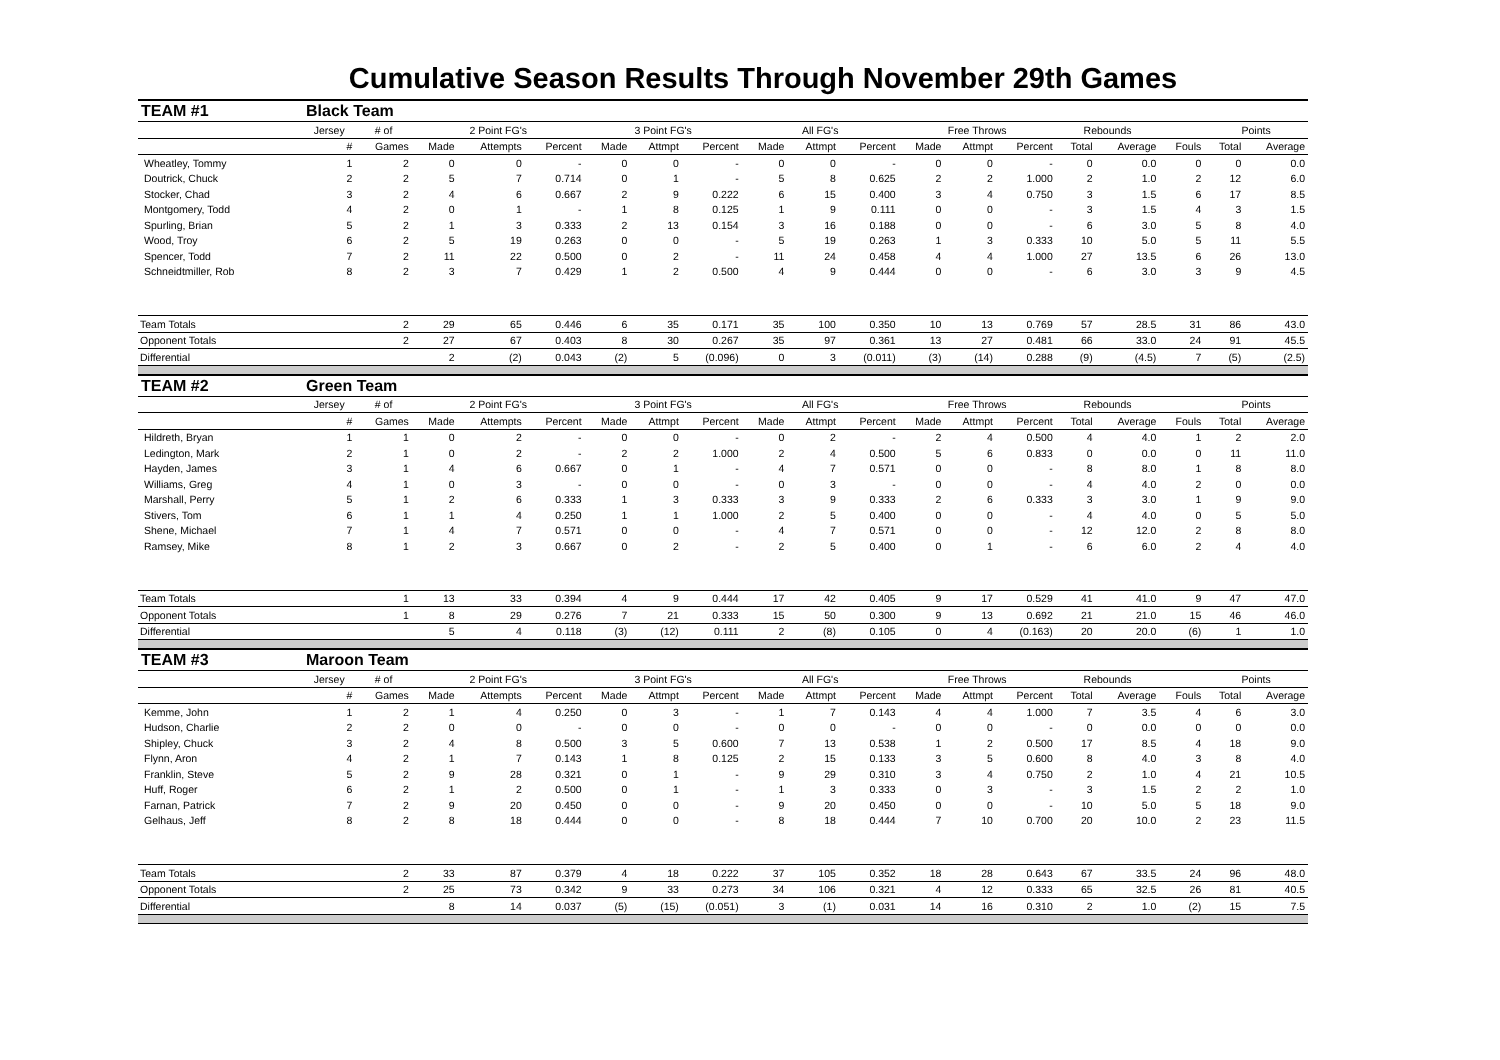Cumulative Season Results Through November 29th Games
| TEAM #1 | Black Team | | | | | | | | | | | | | | | | | | |
| | Jersey | # of | 2 Point FG's | | | 3 Point FG's | | | All FG's | | | Free Throws | | | Rebounds | | | Points | |
| | # | Games | Made | Attempts | Percent | Made | Attmpt | Percent | Made | Attmpt | Percent | Made | Attmpt | Percent | Total | Average | Fouls | Total | Average |
| Wheatley, Tommy | 1 | 2 | 0 | 0 | - | 0 | 0 | - | 0 | 0 | - | 0 | 0 | - | 0 | 0.0 | 0 | 0 | 0.0 |
| Doutrick, Chuck | 2 | 2 | 5 | 7 | 0.714 | 0 | 1 | - | 5 | 8 | 0.625 | 2 | 2 | 1.000 | 2 | 1.0 | 2 | 12 | 6.0 |
| Stocker, Chad | 3 | 2 | 4 | 6 | 0.667 | 2 | 9 | 0.222 | 6 | 15 | 0.400 | 3 | 4 | 0.750 | 3 | 1.5 | 6 | 17 | 8.5 |
| Montgomery, Todd | 4 | 2 | 0 | 1 | - | 1 | 8 | 0.125 | 1 | 9 | 0.111 | 0 | 0 | - | 3 | 1.5 | 4 | 3 | 1.5 |
| Spurling, Brian | 5 | 2 | 1 | 3 | 0.333 | 2 | 13 | 0.154 | 3 | 16 | 0.188 | 0 | 0 | - | 6 | 3.0 | 5 | 8 | 4.0 |
| Wood, Troy | 6 | 2 | 5 | 19 | 0.263 | 0 | 0 | - | 5 | 19 | 0.263 | 1 | 3 | 0.333 | 10 | 5.0 | 5 | 11 | 5.5 |
| Spencer, Todd | 7 | 2 | 11 | 22 | 0.500 | 0 | 2 | - | 11 | 24 | 0.458 | 4 | 4 | 1.000 | 27 | 13.5 | 6 | 26 | 13.0 |
| Schneidtmiller, Rob | 8 | 2 | 3 | 7 | 0.429 | 1 | 2 | 0.500 | 4 | 9 | 0.444 | 0 | 0 | - | 6 | 3.0 | 3 | 9 | 4.5 |
| Team Totals | | 2 | 29 | 65 | 0.446 | 6 | 35 | 0.171 | 35 | 100 | 0.350 | 10 | 13 | 0.769 | 57 | 28.5 | 31 | 86 | 43.0 |
| Opponent Totals | | 2 | 27 | 67 | 0.403 | 8 | 30 | 0.267 | 35 | 97 | 0.361 | 13 | 27 | 0.481 | 66 | 33.0 | 24 | 91 | 45.5 |
| Differential | | | 2 | (2) | 0.043 | (2) | 5 | (0.096) | 0 | 3 | (0.011) | (3) | (14) | 0.288 | (9) | (4.5) | 7 | (5) | (2.5) |
| TEAM #2 | Green Team | | | | | | | | | | | | | | | | | | |
| | Jersey | # of | 2 Point FG's | | | 3 Point FG's | | | All FG's | | | Free Throws | | | Rebounds | | | Points | |
| | # | Games | Made | Attempts | Percent | Made | Attmpt | Percent | Made | Attmpt | Percent | Made | Attmpt | Percent | Total | Average | Fouls | Total | Average |
| Hildreth, Bryan | 1 | 1 | 0 | 2 | - | 0 | 0 | - | 0 | 2 | - | 2 | 4 | 0.500 | 4 | 4.0 | 1 | 2 | 2.0 |
| Ledington, Mark | 2 | 1 | 0 | 2 | - | 2 | 2 | 1.000 | 2 | 4 | 0.500 | 5 | 6 | 0.833 | 0 | 0.0 | 0 | 11 | 11.0 |
| Hayden, James | 3 | 1 | 4 | 6 | 0.667 | 0 | 1 | - | 4 | 7 | 0.571 | 0 | 0 | - | 8 | 8.0 | 1 | 8 | 8.0 |
| Williams, Greg | 4 | 1 | 0 | 3 | - | 0 | 0 | - | 0 | 3 | - | 0 | 0 | - | 4 | 4.0 | 2 | 0 | 0.0 |
| Marshall, Perry | 5 | 1 | 2 | 6 | 0.333 | 1 | 3 | 0.333 | 3 | 9 | 0.333 | 2 | 6 | 0.333 | 3 | 3.0 | 1 | 9 | 9.0 |
| Stivers, Tom | 6 | 1 | 1 | 4 | 0.250 | 1 | 1 | 1.000 | 2 | 5 | 0.400 | 0 | 0 | - | 4 | 4.0 | 0 | 5 | 5.0 |
| Shene, Michael | 7 | 1 | 4 | 7 | 0.571 | 0 | 0 | - | 4 | 7 | 0.571 | 0 | 0 | - | 12 | 12.0 | 2 | 8 | 8.0 |
| Ramsey, Mike | 8 | 1 | 2 | 3 | 0.667 | 0 | 2 | - | 2 | 5 | 0.400 | 0 | 1 | - | 6 | 6.0 | 2 | 4 | 4.0 |
| Team Totals | | 1 | 13 | 33 | 0.394 | 4 | 9 | 0.444 | 17 | 42 | 0.405 | 9 | 17 | 0.529 | 41 | 41.0 | 9 | 47 | 47.0 |
| Opponent Totals | | 1 | 8 | 29 | 0.276 | 7 | 21 | 0.333 | 15 | 50 | 0.300 | 9 | 13 | 0.692 | 21 | 21.0 | 15 | 46 | 46.0 |
| Differential | | | 5 | 4 | 0.118 | (3) | (12) | 0.111 | 2 | (8) | 0.105 | 0 | 4 | (0.163) | 20 | 20.0 | (6) | 1 | 1.0 |
| TEAM #3 | Maroon Team | | | | | | | | | | | | | | | | | | |
| | Jersey | # of | 2 Point FG's | | | 3 Point FG's | | | All FG's | | | Free Throws | | | Rebounds | | | Points | |
| | # | Games | Made | Attempts | Percent | Made | Attmpt | Percent | Made | Attmpt | Percent | Made | Attmpt | Percent | Total | Average | Fouls | Total | Average |
| Kemme, John | 1 | 2 | 1 | 4 | 0.250 | 0 | 3 | - | 1 | 7 | 0.143 | 4 | 4 | 1.000 | 7 | 3.5 | 4 | 6 | 3.0 |
| Hudson, Charlie | 2 | 2 | 0 | 0 | - | 0 | 0 | - | 0 | 0 | - | 0 | 0 | - | 0 | 0.0 | 0 | 0 | 0.0 |
| Shipley, Chuck | 3 | 2 | 4 | 8 | 0.500 | 3 | 5 | 0.600 | 7 | 13 | 0.538 | 1 | 2 | 0.500 | 17 | 8.5 | 4 | 18 | 9.0 |
| Flynn, Aron | 4 | 2 | 1 | 7 | 0.143 | 1 | 8 | 0.125 | 2 | 15 | 0.133 | 3 | 5 | 0.600 | 8 | 4.0 | 3 | 8 | 4.0 |
| Franklin, Steve | 5 | 2 | 9 | 28 | 0.321 | 0 | 1 | - | 9 | 29 | 0.310 | 3 | 4 | 0.750 | 2 | 1.0 | 4 | 21 | 10.5 |
| Huff, Roger | 6 | 2 | 1 | 2 | 0.500 | 0 | 1 | - | 1 | 3 | 0.333 | 0 | 3 | - | 3 | 1.5 | 2 | 2 | 1.0 |
| Farnan, Patrick | 7 | 2 | 9 | 20 | 0.450 | 0 | 0 | - | 9 | 20 | 0.450 | 0 | 0 | - | 10 | 5.0 | 5 | 18 | 9.0 |
| Gelhaus, Jeff | 8 | 2 | 8 | 18 | 0.444 | 0 | 0 | - | 8 | 18 | 0.444 | 7 | 10 | 0.700 | 20 | 10.0 | 2 | 23 | 11.5 |
| Team Totals | | 2 | 33 | 87 | 0.379 | 4 | 18 | 0.222 | 37 | 105 | 0.352 | 18 | 28 | 0.643 | 67 | 33.5 | 24 | 96 | 48.0 |
| Opponent Totals | | 2 | 25 | 73 | 0.342 | 9 | 33 | 0.273 | 34 | 106 | 0.321 | 4 | 12 | 0.333 | 65 | 32.5 | 26 | 81 | 40.5 |
| Differential | | | 8 | 14 | 0.037 | (5) | (15) | (0.051) | 3 | (1) | 0.031 | 14 | 16 | 0.310 | 2 | 1.0 | (2) | 15 | 7.5 |